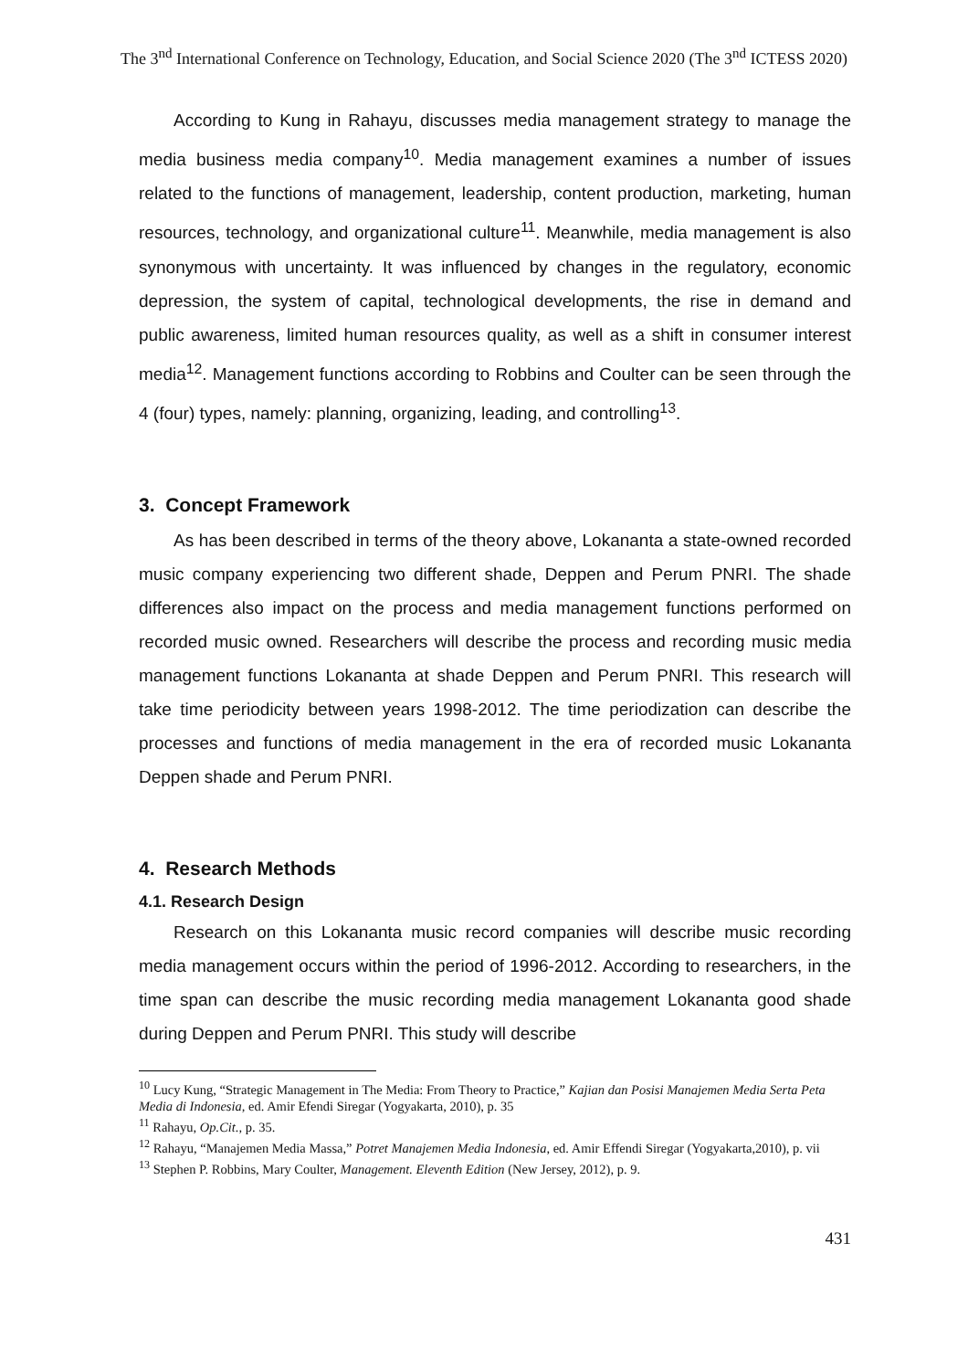The 3<sup>nd</sup> International Conference on Technology, Education, and Social Science 2020 (The 3<sup>nd</sup> ICTESS 2020)
According to Kung in Rahayu, discusses media management strategy to manage the media business media company<sup>10</sup>. Media management examines a number of issues related to the functions of management, leadership, content production, marketing, human resources, technology, and organizational culture<sup>11</sup>. Meanwhile, media management is also synonymous with uncertainty. It was influenced by changes in the regulatory, economic depression, the system of capital, technological developments, the rise in demand and public awareness, limited human resources quality, as well as a shift in consumer interest media<sup>12</sup>. Management functions according to Robbins and Coulter can be seen through the 4 (four) types, namely: planning, organizing, leading, and controlling<sup>13</sup>.
3. Concept Framework
As has been described in terms of the theory above, Lokananta a state-owned recorded music company experiencing two different shade, Deppen and Perum PNRI. The shade differences also impact on the process and media management functions performed on recorded music owned. Researchers will describe the process and recording music media management functions Lokananta at shade Deppen and Perum PNRI. This research will take time periodicity between years 1998-2012. The time periodization can describe the processes and functions of media management in the era of recorded music Lokananta Deppen shade and Perum PNRI.
4. Research Methods
4.1. Research Design
Research on this Lokananta music record companies will describe music recording media management occurs within the period of 1996-2012. According to researchers, in the time span can describe the music recording media management Lokananta good shade during Deppen and Perum PNRI. This study will describe
<sup>10</sup> Lucy Kung, “Strategic Management in The Media: From Theory to Practice,” Kajian dan Posisi Manajemen Media Serta Peta Media di Indonesia, ed. Amir Efendi Siregar (Yogyakarta, 2010), p. 35
<sup>11</sup> Rahayu, Op.Cit., p. 35.
<sup>12</sup> Rahayu, “Manajemen Media Massa,” Potret Manajemen Media Indonesia, ed. Amir Effendi Siregar (Yogyakarta,2010), p. vii
<sup>13</sup> Stephen P. Robbins, Mary Coulter, Management. Eleventh Edition (New Jersey, 2012), p. 9.
431